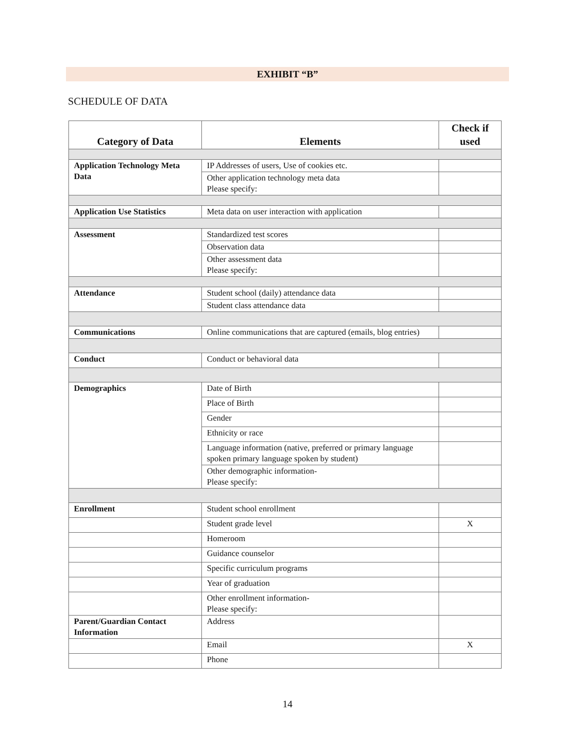EXHIBIT “B”
SCHEDULE OF DATA
| Category of Data | Elements | Check if used |
| --- | --- | --- |
| Application Technology Meta Data | IP Addresses of users, Use of cookies etc. | |
| | Other application technology meta data Please specify: | |
| Application Use Statistics | Meta data on user interaction with application | |
| Assessment | Standardized test scores | |
| | Observation data | |
| | Other assessment data Please specify: | |
| Attendance | Student school (daily) attendance data | |
| | Student class attendance data | |
| Communications | Online communications that are captured (emails, blog entries) | |
| Conduct | Conduct or behavioral data | |
| Demographics | Date of Birth | |
| | Place of Birth | |
| | Gender | |
| | Ethnicity or race | |
| | Language information (native, preferred or primary language spoken primary language spoken by student) | |
| | Other demographic information- Please specify: | |
| Enrollment | Student school enrollment | |
| | Student grade level | X |
| | Homeroom | |
| | Guidance counselor | |
| | Specific curriculum programs | |
| | Year of graduation | |
| | Other enrollment information- Please specify: | |
| Parent/Guardian Contact Information | Address | |
| | Email | X |
| | Phone | |
14